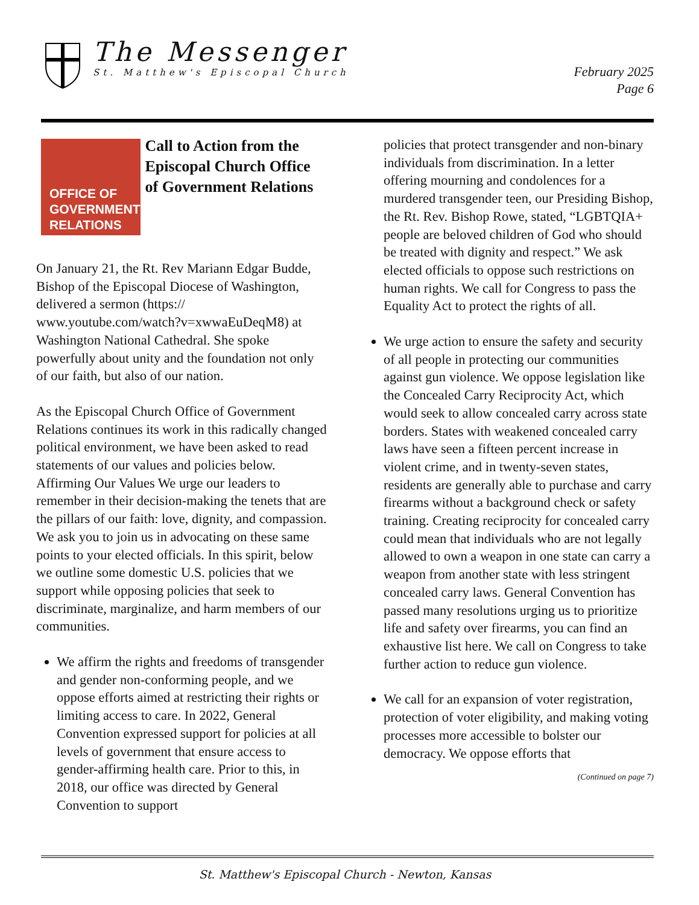The Messenger
St. Matthew's Episcopal Church
February 2025
Page 6
OFFICE OF
GOVERNMENT
RELATIONS
Call to Action from the Episcopal Church Office of Government Relations
On January 21, the Rt. Rev Mariann Edgar Budde, Bishop of the Episcopal Diocese of Washington, delivered a sermon (https:// www.youtube.com/watch?v=xwwaEuDeqM8) at Washington National Cathedral. She spoke powerfully about unity and the foundation not only of our faith, but also of our nation.
As the Episcopal Church Office of Government Relations continues its work in this radically changed political environment, we have been asked to read statements of our values and policies below. Affirming Our Values We urge our leaders to remember in their decision-making the tenets that are the pillars of our faith: love, dignity, and compassion. We ask you to join us in advocating on these same points to your elected officials. In this spirit, below we outline some domestic U.S. policies that we support while opposing policies that seek to discriminate, marginalize, and harm members of our communities.
We affirm the rights and freedoms of transgender and gender non-conforming people, and we oppose efforts aimed at restricting their rights or limiting access to care. In 2022, General Convention expressed support for policies at all levels of government that ensure access to gender-affirming health care. Prior to this, in 2018, our office was directed by General Convention to support
policies that protect transgender and non-binary individuals from discrimination. In a letter offering mourning and condolences for a murdered transgender teen, our Presiding Bishop, the Rt. Rev. Bishop Rowe, stated, “LGBTQIA+ people are beloved children of God who should be treated with dignity and respect.” We ask elected officials to oppose such restrictions on human rights. We call for Congress to pass the Equality Act to protect the rights of all.
We urge action to ensure the safety and security of all people in protecting our communities against gun violence. We oppose legislation like the Concealed Carry Reciprocity Act, which would seek to allow concealed carry across state borders. States with weakened concealed carry laws have seen a fifteen percent increase in violent crime, and in twenty-seven states, residents are generally able to purchase and carry firearms without a background check or safety training. Creating reciprocity for concealed carry could mean that individuals who are not legally allowed to own a weapon in one state can carry a weapon from another state with less stringent concealed carry laws. General Convention has passed many resolutions urging us to prioritize life and safety over firearms, you can find an exhaustive list here. We call on Congress to take further action to reduce gun violence.
We call for an expansion of voter registration, protection of voter eligibility, and making voting processes more accessible to bolster our democracy. We oppose efforts that
(Continued on page 7)
St. Matthew's Episcopal Church - Newton, Kansas